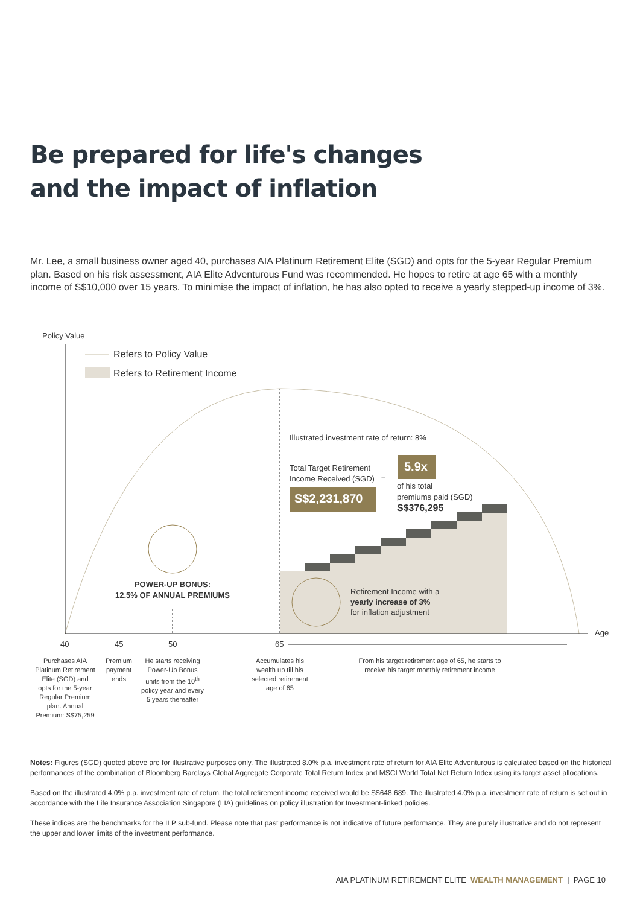Be prepared for life's changes
and the impact of inflation
Mr. Lee, a small business owner aged 40, purchases AIA Platinum Retirement Elite (SGD) and opts for the 5-year Regular Premium plan. Based on his risk assessment, AIA Elite Adventurous Fund was recommended. He hopes to retire at age 65 with a monthly income of S$10,000 over 15 years. To minimise the impact of inflation, he has also opted to receive a yearly stepped-up income of 3%.
Policy Value
Refers to Policy Value
Refers to Retirement Income
Illustrated investment rate of return: 8%
Total Target Retirement
Income Received (SGD) =
S$2,231,870
5.9x
of his total
premiums paid (SGD)
S$376,295
POWER-UP BONUS:
12.5% OF ANNUAL PREMIUMS
Retirement Income with a
yearly increase of 3%
for inflation adjustment
Age
40 45 50 65
Purchases AIA Platinum Retirement Elite (SGD) and opts for the 5-year Regular Premium plan. Annual Premium: S$75,259
Premium payment ends
He starts receiving Power-Up Bonus units from the 10<sup>th</sup> policy year and every 5 years thereafter
Accumulates his wealth up till his selected retirement age of 65
From his target retirement age of 65, he starts to receive his target monthly retirement income
Notes: Figures (SGD) quoted above are for illustrative purposes only. The illustrated 8.0% p.a. investment rate of return for AIA Elite Adventurous is calculated based on the historical performances of the combination of Bloomberg Barclays Global Aggregate Corporate Total Return Index and MSCI World Total Net Return Index using its target asset allocations.
Based on the illustrated 4.0% p.a. investment rate of return, the total retirement income received would be S$648,689. The illustrated 4.0% p.a. investment rate of return is set out in accordance with the Life Insurance Association Singapore (LIA) guidelines on policy illustration for Investment-linked policies.
These indices are the benchmarks for the ILP sub-fund. Please note that past performance is not indicative of future performance. They are purely illustrative and do not represent the upper and lower limits of the investment performance.
AIA PLATINUM RETIREMENT ELITE WEALTH MANAGEMENT | PAGE 10